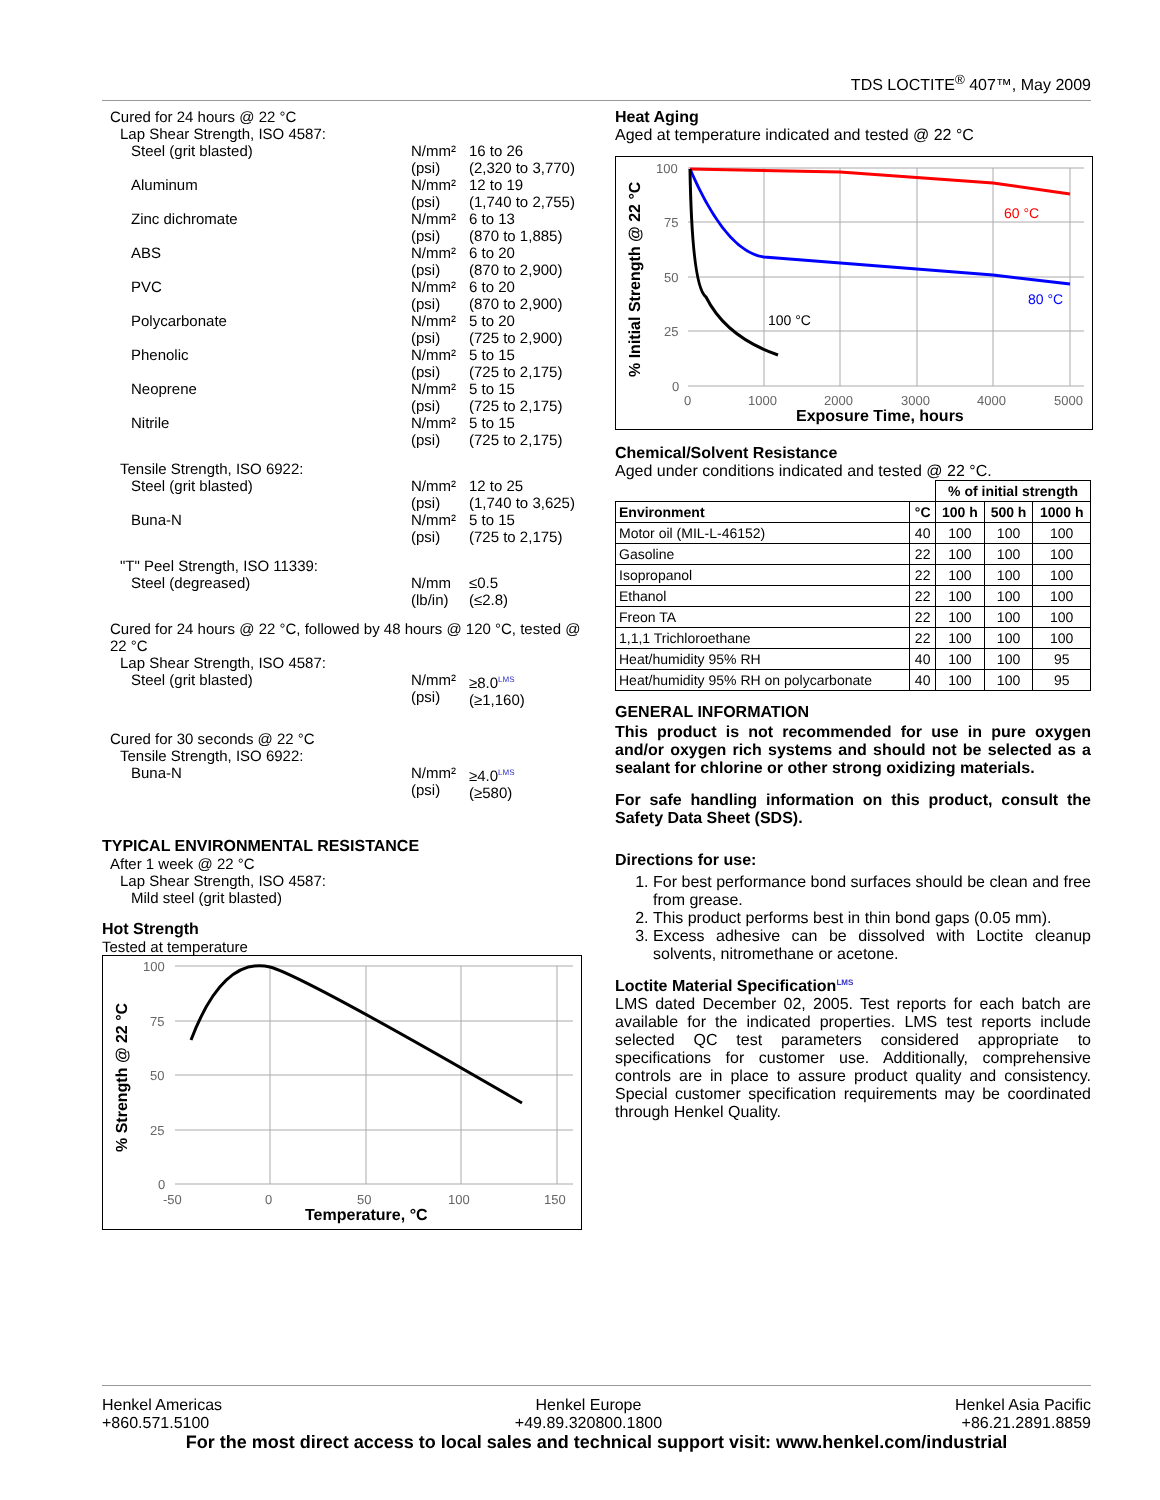TDS LOCTITE<sup>®</sup> 407™, May 2009
Cured for 24 hours @ 22 °C
Lap Shear Strength, ISO 4587:
Steel (grit blasted) N/mm²
(psi)
16 to 26
(2,320 to 3,770)
Aluminum N/mm²
(psi)
12 to 19
(1,740 to 2,755)
Zinc dichromate N/mm²
(psi)
6 to 13
(870 to 1,885)
ABS N/mm²
(psi)
6 to 20
(870 to 2,900)
PVC N/mm²
(psi)
6 to 20
(870 to 2,900)
Polycarbonate N/mm²
(psi)
5 to 20
(725 to 2,900)
Phenolic N/mm²
(psi)
5 to 15
(725 to 2,175)
Neoprene N/mm²
(psi)
5 to 15
(725 to 2,175)
Nitrile N/mm²
(psi)
5 to 15
(725 to 2,175)
Tensile Strength, ISO 6922:
Steel (grit blasted) N/mm²
(psi)
12 to 25
(1,740 to 3,625)
Buna-N N/mm²
(psi)
5 to 15
(725 to 2,175)
"T" Peel Strength, ISO 11339:
Steel (degreased) N/mm
(lb/in)
≤0.5
(≤2.8)
Cured for 24 hours @ 22 °C, followed by 48 hours @ 120 °C, tested @ 22 °C
Lap Shear Strength, ISO 4587:
Steel (grit blasted) N/mm²
(psi)
≥8.0<sup>LMS</sup>
(≥1,160)
Cured for 30 seconds @ 22 °C
Tensile Strength, ISO 6922:
Buna-N N/mm²
(psi)
≥4.0<sup>LMS</sup>
(≥580)
TYPICAL ENVIRONMENTAL RESISTANCE
After 1 week @ 22 °C
Lap Shear Strength, ISO 4587:
Mild steel (grit blasted)
Hot Strength
Tested at temperature
100
75
50
25
0
-50
0
50
100
150
Temperature, °C
% Strength @ 22 °C
Heat Aging
Aged at temperature indicated and tested @ 22 °C
100
75
50
25
0
0
1000
2000
3000
4000
5000
Exposure Time, hours
% Initial Strength @ 22 °C
60 °C
80 °C
100 °C
Chemical/Solvent Resistance
Aged under conditions indicated and tested @ 22 °C.
| | | % of initial strength | | |
| --- | --- | --- | --- | --- |
| Environment | °C | 100 h | 500 h | 1000 h |
| Motor oil (MIL-L-46152) | 40 | 100 | 100 | 100 |
| Gasoline | 22 | 100 | 100 | 100 |
| Isopropanol | 22 | 100 | 100 | 100 |
| Ethanol | 22 | 100 | 100 | 100 |
| Freon TA | 22 | 100 | 100 | 100 |
| 1,1,1 Trichloroethane | 22 | 100 | 100 | 100 |
| Heat/humidity 95% RH | 40 | 100 | 100 | 95 |
| Heat/humidity 95% RH on polycarbonate | 40 | 100 | 100 | 95 |
GENERAL INFORMATION
This product is not recommended for use in pure oxygen and/or oxygen rich systems and should not be selected as a sealant for chlorine or other strong oxidizing materials.
For safe handling information on this product, consult the Safety Data Sheet (SDS).
Directions for use:
1. For best performance bond surfaces should be clean and free from grease.
2. This product performs best in thin bond gaps (0.05 mm).
3. Excess adhesive can be dissolved with Loctite cleanup solvents, nitromethane or acetone.
Loctite Material Specification<sup>LMS</sup>
LMS dated December 02, 2005. Test reports for each batch are available for the indicated properties. LMS test reports include selected QC test parameters considered appropriate to specifications for customer use. Additionally, comprehensive controls are in place to assure product quality and consistency. Special customer specification requirements may be coordinated through Henkel Quality.
Henkel Americas
+860.571.5100
Henkel Europe
+49.89.320800.1800
Henkel Asia Pacific
+86.21.2891.8859
For the most direct access to local sales and technical support visit: www.henkel.com/industrial